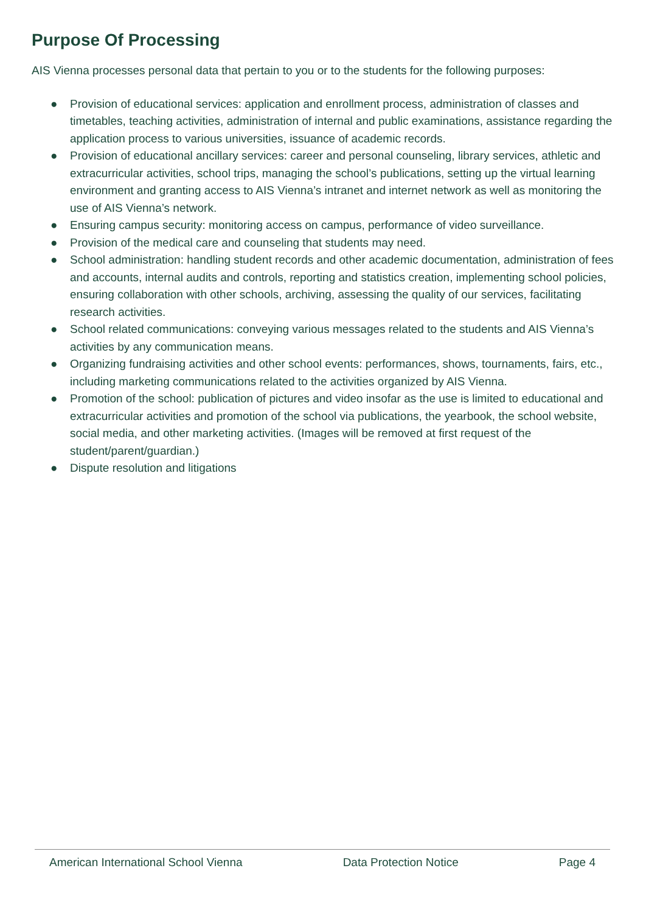Purpose Of Processing
AIS Vienna processes personal data that pertain to you or to the students for the following purposes:
● Provision of educational services: application and enrollment process, administration of classes and timetables, teaching activities, administration of internal and public examinations, assistance regarding the application process to various universities, issuance of academic records.
● Provision of educational ancillary services: career and personal counseling, library services, athletic and extracurricular activities, school trips, managing the school’s publications, setting up the virtual learning environment and granting access to AIS Vienna’s intranet and internet network as well as monitoring the use of AIS Vienna’s network.
● Ensuring campus security: monitoring access on campus, performance of video surveillance.
● Provision of the medical care and counseling that students may need.
● School administration: handling student records and other academic documentation, administration of fees and accounts, internal audits and controls, reporting and statistics creation, implementing school policies, ensuring collaboration with other schools, archiving, assessing the quality of our services, facilitating research activities.
● School related communications: conveying various messages related to the students and AIS Vienna’s activities by any communication means.
● Organizing fundraising activities and other school events: performances, shows, tournaments, fairs, etc., including marketing communications related to the activities organized by AIS Vienna.
● Promotion of the school: publication of pictures and video insofar as the use is limited to educational and extracurricular activities and promotion of the school via publications, the yearbook, the school website, social media, and other marketing activities. (Images will be removed at first request of the student/parent/guardian.)
● Dispute resolution and litigations
American International School Vienna Data Protection Notice Page 4